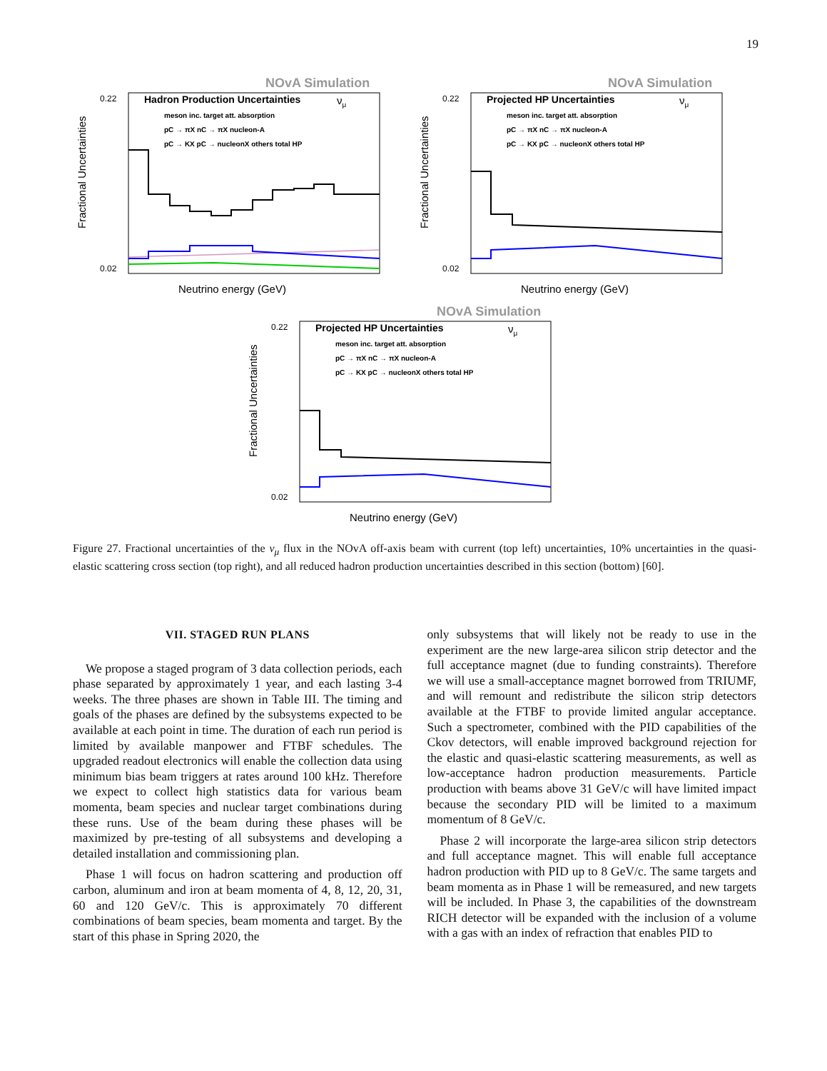19
NOvA Simulation
Hadron Production Uncertainties
νμ
meson inc. target att. absorption
pC → πX nC → πX nucleon-A
pC → KX pC → nucleonX others total HP
0.22
0.02
Neutrino energy (GeV)
Fractional Uncertainties
NOvA Simulation
Projected HP Uncertainties
νμ
meson inc. target att. absorption
pC → πX nC → πX nucleon-A
pC → KX pC → nucleonX others total HP
0.22
0.02
Neutrino energy (GeV)
Fractional Uncertainties
NOvA Simulation
Projected HP Uncertainties
νμ
meson inc. target att. absorption
pC → πX nC → πX nucleon-A
pC → KX pC → nucleonX others total HP
0.22
0.02
Neutrino energy (GeV)
Fractional Uncertainties
Figure 27. Fractional uncertainties of the ν<sub>μ</sub> flux in the NOvA off-axis beam with current (top left) uncertainties, 10% uncertainties in the quasi-elastic scattering cross section (top right), and all reduced hadron production uncertainties described in this section (bottom) [60].
VII. STAGED RUN PLANS
We propose a staged program of 3 data collection periods, each phase separated by approximately 1 year, and each lasting 3-4 weeks. The three phases are shown in Table III. The timing and goals of the phases are defined by the subsystems expected to be available at each point in time. The duration of each run period is limited by available manpower and FTBF schedules. The upgraded readout electronics will enable the collection data using minimum bias beam triggers at rates around 100 kHz. Therefore we expect to collect high statistics data for various beam momenta, beam species and nuclear target combinations during these runs. Use of the beam during these phases will be maximized by pre-testing of all subsystems and developing a detailed installation and commissioning plan.
Phase 1 will focus on hadron scattering and production off carbon, aluminum and iron at beam momenta of 4, 8, 12, 20, 31, 60 and 120 GeV/c. This is approximately 70 different combinations of beam species, beam momenta and target. By the start of this phase in Spring 2020, the
only subsystems that will likely not be ready to use in the experiment are the new large-area silicon strip detector and the full acceptance magnet (due to funding constraints). Therefore we will use a small-acceptance magnet borrowed from TRIUMF, and will remount and redistribute the silicon strip detectors available at the FTBF to provide limited angular acceptance. Such a spectrometer, combined with the PID capabilities of the Ckov detectors, will enable improved background rejection for the elastic and quasi-elastic scattering measurements, as well as low-acceptance hadron production measurements. Particle production with beams above 31 GeV/c will have limited impact because the secondary PID will be limited to a maximum momentum of 8 GeV/c.
Phase 2 will incorporate the large-area silicon strip detectors and full acceptance magnet. This will enable full acceptance hadron production with PID up to 8 GeV/c. The same targets and beam momenta as in Phase 1 will be remeasured, and new targets will be included. In Phase 3, the capabilities of the downstream RICH detector will be expanded with the inclusion of a volume with a gas with an index of refraction that enables PID to